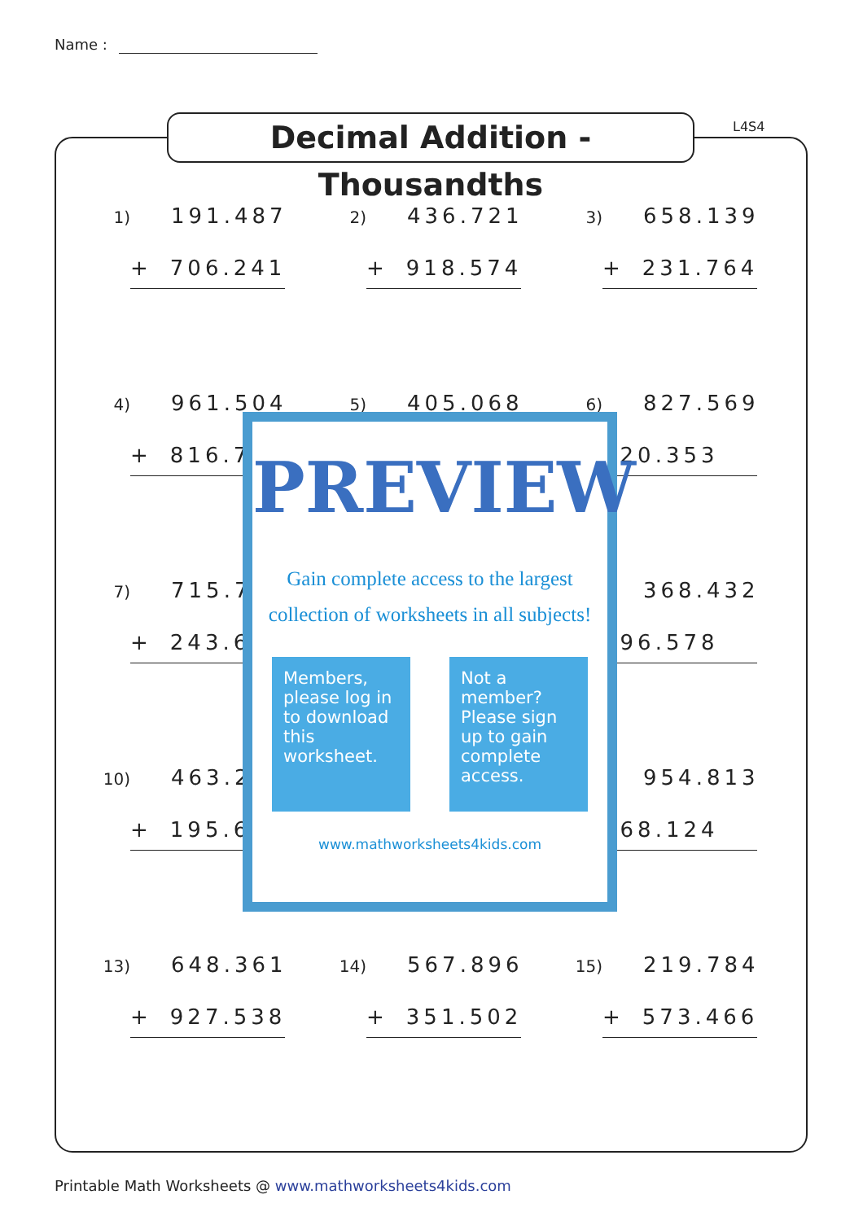Name :
Decimal Addition - Thousandths
L4S4
1) 191.487
+ 706.241
2) 436.721
+ 918.574
3) 658.139
+ 231.764
4) 961.504
+ 816.7
5) 405.068
6) 827.569
420.353
7) 715.7
+ 243.6
368.432
696.578
10) 463.2
+ 195.6
954.813
768.124
13) 648.361
+ 927.538
14) 567.896
+ 351.502
15) 219.784
+ 573.466
PREVIEW
Gain complete access to the largest
collection of worksheets in all subjects!
Members, please log in to download this worksheet.
Not a member? Please sign up to gain complete access.
www.mathworksheets4kids.com
Printable Math Worksheets @ www.mathworksheets4kids.com